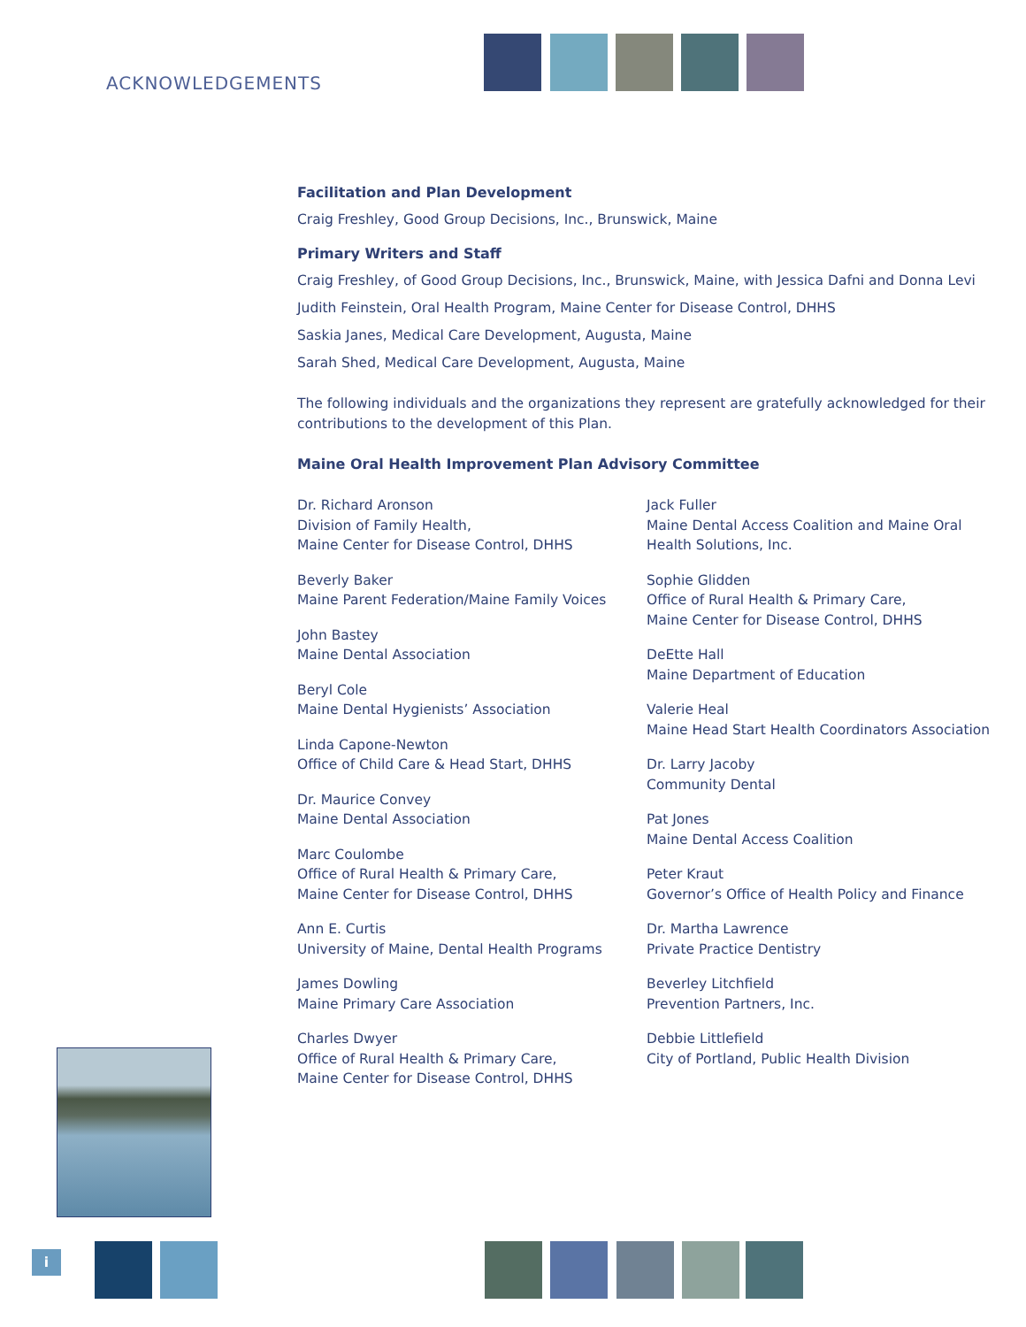ACKNOWLEDGEMENTS
Facilitation and Plan Development
Craig Freshley, Good Group Decisions, Inc., Brunswick, Maine
Primary Writers and Staff
Craig Freshley, of Good Group Decisions, Inc., Brunswick, Maine, with Jessica Dafni and Donna Levi
Judith Feinstein, Oral Health Program, Maine Center for Disease Control, DHHS
Saskia Janes, Medical Care Development, Augusta, Maine
Sarah Shed, Medical Care Development, Augusta, Maine
The following individuals and the organizations they represent are gratefully acknowledged for their contributions to the development of this Plan.
Maine Oral Health Improvement Plan Advisory Committee
Dr. Richard Aronson
Division of Family Health,
Maine Center for Disease Control, DHHS
Beverly Baker
Maine Parent Federation/Maine Family Voices
John Bastey
Maine Dental Association
Beryl Cole
Maine Dental Hygienists’ Association
Linda Capone-Newton
Office of Child Care & Head Start, DHHS
Dr. Maurice Convey
Maine Dental Association
Marc Coulombe
Office of Rural Health & Primary Care,
Maine Center for Disease Control, DHHS
Ann E. Curtis
University of Maine, Dental Health Programs
James Dowling
Maine Primary Care Association
Charles Dwyer
Office of Rural Health & Primary Care,
Maine Center for Disease Control, DHHS
Jack Fuller
Maine Dental Access Coalition and Maine Oral
Health Solutions, Inc.
Sophie Glidden
Office of Rural Health & Primary Care,
Maine Center for Disease Control, DHHS
DeEtte Hall
Maine Department of Education
Valerie Heal
Maine Head Start Health Coordinators Association
Dr. Larry Jacoby
Community Dental
Pat Jones
Maine Dental Access Coalition
Peter Kraut
Governor’s Office of Health Policy and Finance
Dr. Martha Lawrence
Private Practice Dentistry
Beverley Litchfield
Prevention Partners, Inc.
Debbie Littlefield
City of Portland, Public Health Division
i